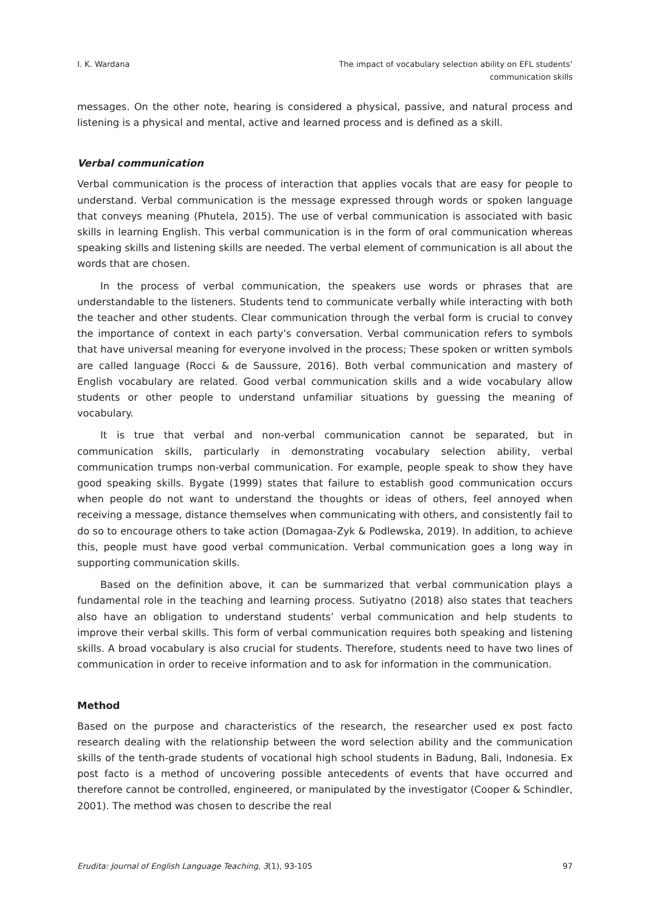I. K. Wardana The impact of vocabulary selection ability on EFL students’
communication skills
messages. On the other note, hearing is considered a physical, passive, and natural process and listening is a physical and mental, active and learned process and is defined as a skill.
Verbal communication
Verbal communication is the process of interaction that applies vocals that are easy for people to understand. Verbal communication is the message expressed through words or spoken language that conveys meaning (Phutela, 2015). The use of verbal communication is associated with basic skills in learning English. This verbal communication is in the form of oral communication whereas speaking skills and listening skills are needed. The verbal element of communication is all about the words that are chosen.
In the process of verbal communication, the speakers use words or phrases that are understandable to the listeners. Students tend to communicate verbally while interacting with both the teacher and other students. Clear communication through the verbal form is crucial to convey the importance of context in each party’s conversation. Verbal communication refers to symbols that have universal meaning for everyone involved in the process; These spoken or written symbols are called language (Rocci & de Saussure, 2016). Both verbal communication and mastery of English vocabulary are related. Good verbal communication skills and a wide vocabulary allow students or other people to understand unfamiliar situations by guessing the meaning of vocabulary.
It is true that verbal and non-verbal communication cannot be separated, but in communication skills, particularly in demonstrating vocabulary selection ability, verbal communication trumps non-verbal communication. For example, people speak to show they have good speaking skills. Bygate (1999) states that failure to establish good communication occurs when people do not want to understand the thoughts or ideas of others, feel annoyed when receiving a message, distance themselves when communicating with others, and consistently fail to do so to encourage others to take action (Domagaa-Zyk & Podlewska, 2019). In addition, to achieve this, people must have good verbal communication. Verbal communication goes a long way in supporting communication skills.
Based on the definition above, it can be summarized that verbal communication plays a fundamental role in the teaching and learning process. Sutiyatno (2018) also states that teachers also have an obligation to understand students’ verbal communication and help students to improve their verbal skills. This form of verbal communication requires both speaking and listening skills. A broad vocabulary is also crucial for students. Therefore, students need to have two lines of communication in order to receive information and to ask for information in the communication.
Method
Based on the purpose and characteristics of the research, the researcher used ex post facto research dealing with the relationship between the word selection ability and the communication skills of the tenth-grade students of vocational high school students in Badung, Bali, Indonesia. Ex post facto is a method of uncovering possible antecedents of events that have occurred and therefore cannot be controlled, engineered, or manipulated by the investigator (Cooper & Schindler, 2001). The method was chosen to describe the real
Erudita: Journal of English Language Teaching, 3(1), 93-105
97